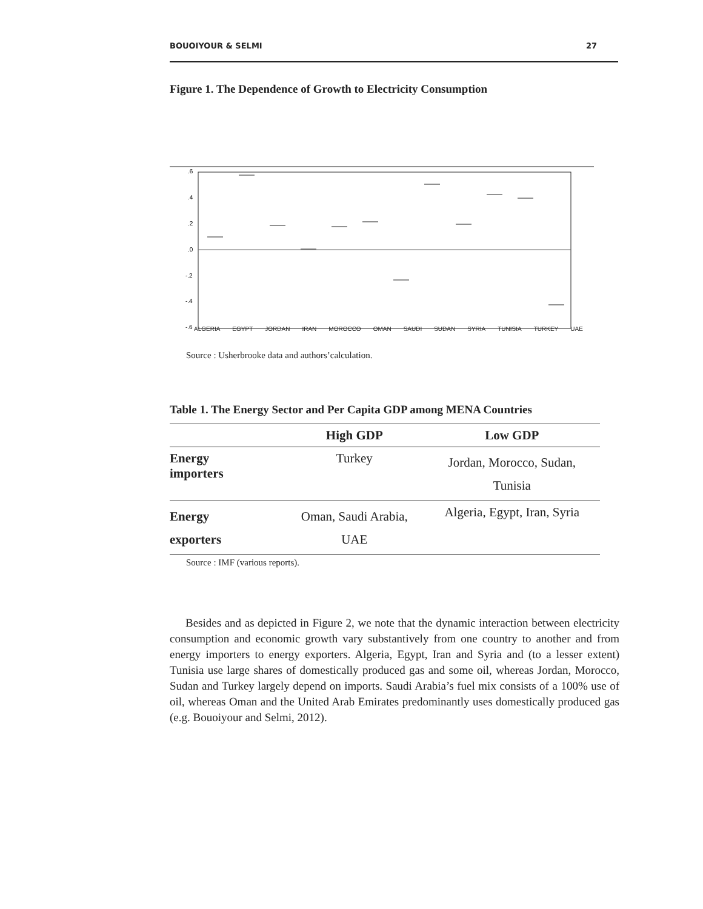BOUOIYOUR & SELMI 27
Figure 1. The Dependence of Growth to Electricity Consumption
.6
.4
.2
.0
-.2
-.4
-.6
ALGERIA EGYPT JORDAN IRAN MOROCCO OMAN SAUDI SUDAN SYRIA TUNISIA TURKEY UAE
Source : Usherbrooke data and authors’calculation.
Table 1. The Energy Sector and Per Capita GDP among MENA Countries
| | High GDP | Low GDP |
| --- | --- | --- |
| Energy importers | Turkey | Jordan, Morocco, Sudan, Tunisia |
| Energy exporters | Oman, Saudi Arabia, UAE | Algeria, Egypt, Iran, Syria |
Source : IMF (various reports).
Besides and as depicted in Figure 2, we note that the dynamic interaction between electricity consumption and economic growth vary substantively from one country to another and from energy importers to energy exporters. Algeria, Egypt, Iran and Syria and (to a lesser extent) Tunisia use large shares of domestically produced gas and some oil, whereas Jordan, Morocco, Sudan and Turkey largely depend on imports. Saudi Arabia’s fuel mix consists of a 100% use of oil, whereas Oman and the United Arab Emirates predominantly uses domestically produced gas (e.g. Bouoiyour and Selmi, 2012).